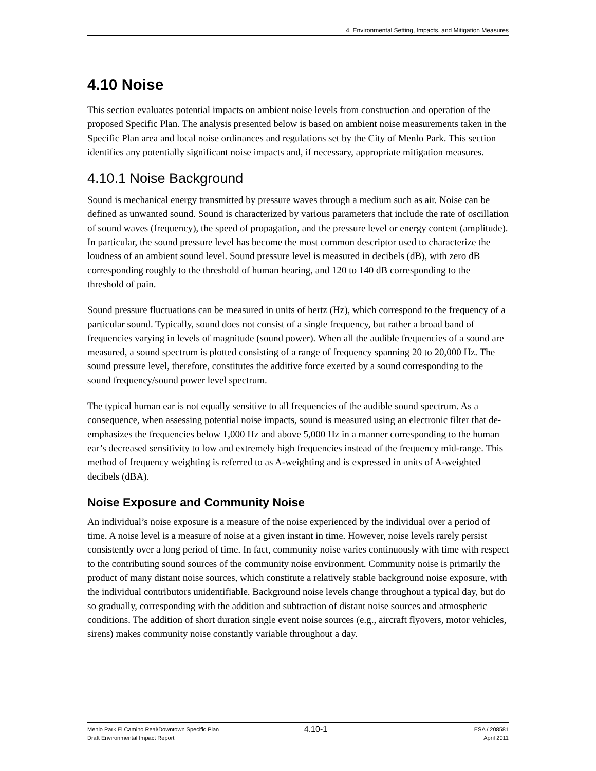4. Environmental Setting, Impacts, and Mitigation Measures
4.10 Noise
This section evaluates potential impacts on ambient noise levels from construction and operation of the proposed Specific Plan. The analysis presented below is based on ambient noise measurements taken in the Specific Plan area and local noise ordinances and regulations set by the City of Menlo Park. This section identifies any potentially significant noise impacts and, if necessary, appropriate mitigation measures.
4.10.1 Noise Background
Sound is mechanical energy transmitted by pressure waves through a medium such as air. Noise can be defined as unwanted sound. Sound is characterized by various parameters that include the rate of oscillation of sound waves (frequency), the speed of propagation, and the pressure level or energy content (amplitude). In particular, the sound pressure level has become the most common descriptor used to characterize the loudness of an ambient sound level. Sound pressure level is measured in decibels (dB), with zero dB corresponding roughly to the threshold of human hearing, and 120 to 140 dB corresponding to the threshold of pain.
Sound pressure fluctuations can be measured in units of hertz (Hz), which correspond to the frequency of a particular sound. Typically, sound does not consist of a single frequency, but rather a broad band of frequencies varying in levels of magnitude (sound power). When all the audible frequencies of a sound are measured, a sound spectrum is plotted consisting of a range of frequency spanning 20 to 20,000 Hz. The sound pressure level, therefore, constitutes the additive force exerted by a sound corresponding to the sound frequency/sound power level spectrum.
The typical human ear is not equally sensitive to all frequencies of the audible sound spectrum. As a consequence, when assessing potential noise impacts, sound is measured using an electronic filter that de-emphasizes the frequencies below 1,000 Hz and above 5,000 Hz in a manner corresponding to the human ear’s decreased sensitivity to low and extremely high frequencies instead of the frequency mid-range. This method of frequency weighting is referred to as A-weighting and is expressed in units of A-weighted decibels (dBA).
Noise Exposure and Community Noise
An individual’s noise exposure is a measure of the noise experienced by the individual over a period of time. A noise level is a measure of noise at a given instant in time. However, noise levels rarely persist consistently over a long period of time. In fact, community noise varies continuously with time with respect to the contributing sound sources of the community noise environment. Community noise is primarily the product of many distant noise sources, which constitute a relatively stable background noise exposure, with the individual contributors unidentifiable. Background noise levels change throughout a typical day, but do so gradually, corresponding with the addition and subtraction of distant noise sources and atmospheric conditions. The addition of short duration single event noise sources (e.g., aircraft flyovers, motor vehicles, sirens) makes community noise constantly variable throughout a day.
Menlo Park El Camino Real/Downtown Specific Plan
Draft Environmental Impact Report
4.10-1
ESA / 208581
April 2011